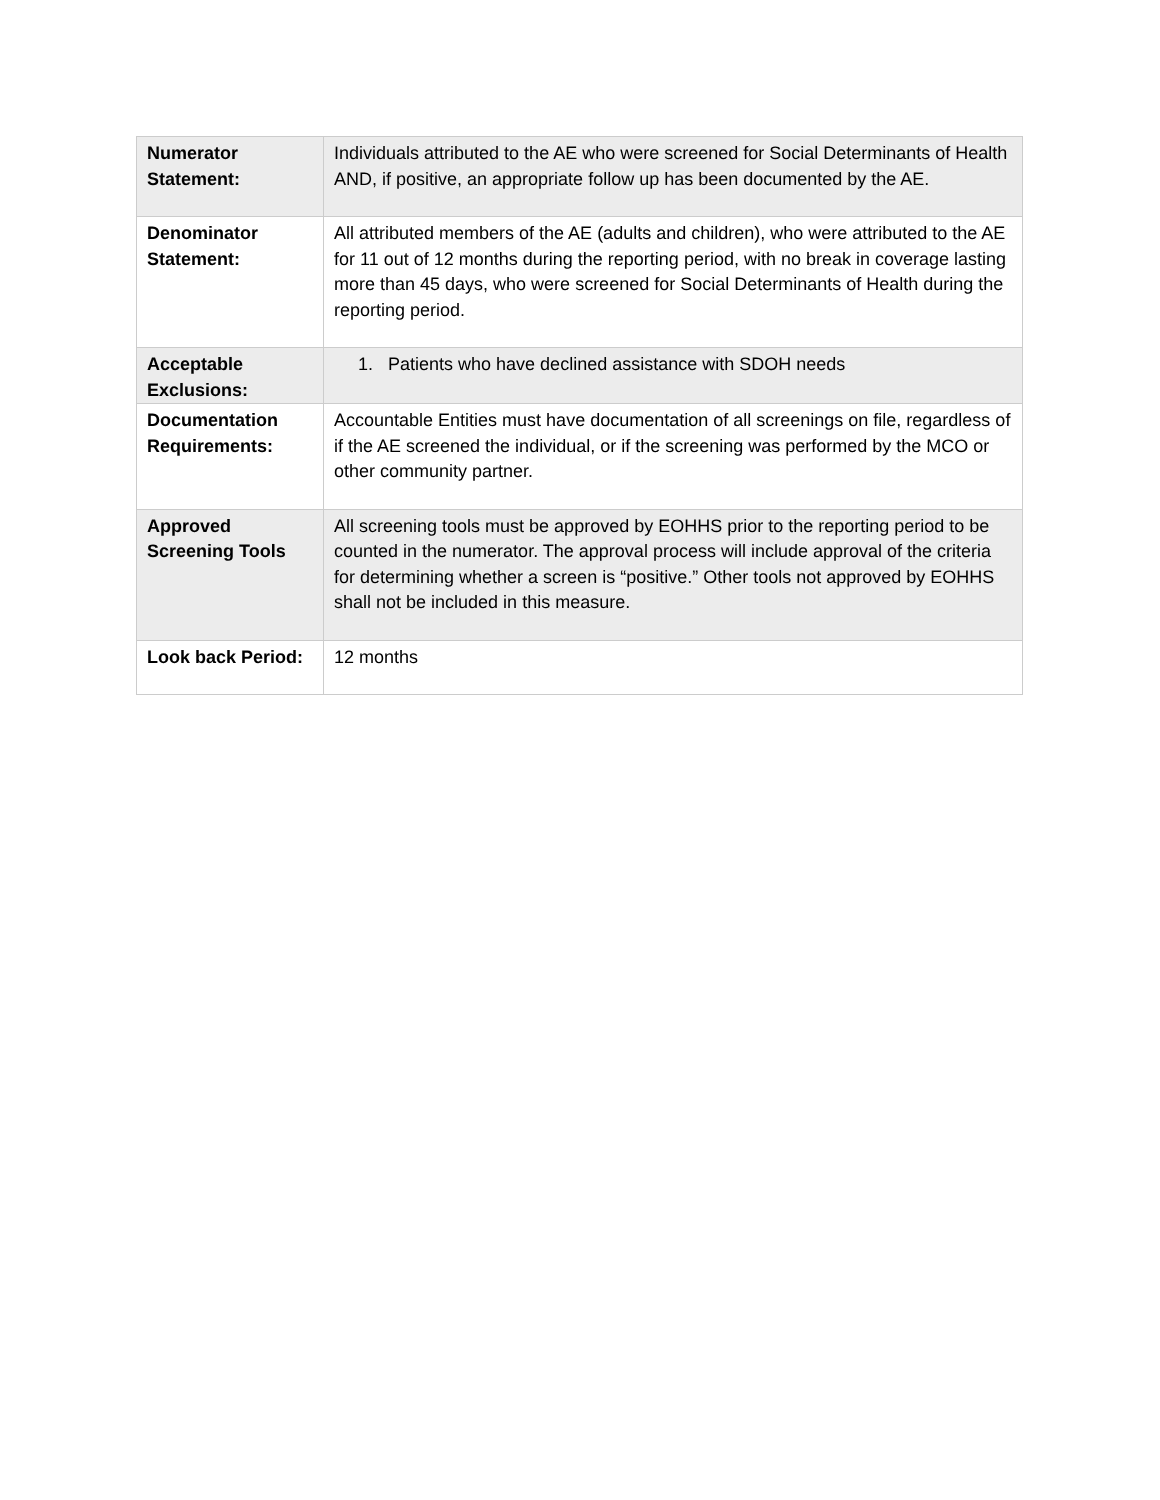| Numerator Statement: | Individuals attributed to the AE who were screened for Social Determinants of Health AND, if positive, an appropriate follow up has been documented by the AE. |
| Denominator Statement: | All attributed members of the AE (adults and children), who were attributed to the AE for 11 out of 12 months during the reporting period, with no break in coverage lasting more than 45 days, who were screened for Social Determinants of Health during the reporting period. |
| Acceptable Exclusions: | 1. Patients who have declined assistance with SDOH needs |
| Documentation Requirements: | Accountable Entities must have documentation of all screenings on file, regardless of if the AE screened the individual, or if the screening was performed by the MCO or other community partner. |
| Approved Screening Tools | All screening tools must be approved by EOHHS prior to the reporting period to be counted in the numerator. The approval process will include approval of the criteria for determining whether a screen is “positive.” Other tools not approved by EOHHS shall not be included in this measure. |
| Look back Period: | 12 months |